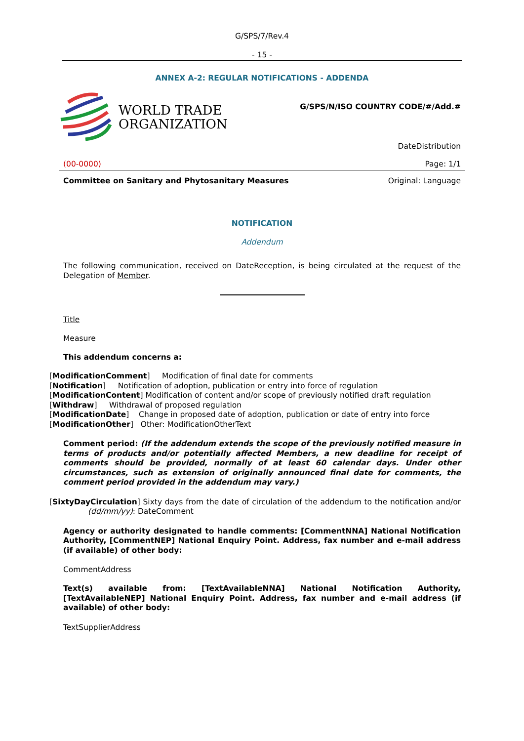G/SPS/7/Rev.4
- 15 -
ANNEX A-2: REGULAR NOTIFICATIONS - ADDENDA
WORLD TRADE
ORGANIZATION
G/SPS/N/ISO COUNTRY CODE/#/Add.#
DateDistribution
(00-0000) Page: 1/1
Committee on Sanitary and Phytosanitary Measures Original: Language
NOTIFICATION
Addendum
The following communication, received on DateReception, is being circulated at the request of the Delegation of Member.
Title
Measure
This addendum concerns a:
[ModificationComment] Modification of final date for comments
[Notification] Notification of adoption, publication or entry into force of regulation
[ModificationContent] Modification of content and/or scope of previously notified draft regulation
[Withdraw] Withdrawal of proposed regulation
[ModificationDate] Change in proposed date of adoption, publication or date of entry into force
[ModificationOther] Other: ModificationOtherText
Comment period: (If the addendum extends the scope of the previously notified measure in terms of products and/or potentially affected Members, a new deadline for receipt of comments should be provided, normally of at least 60 calendar days. Under other circumstances, such as extension of originally announced final date for comments, the comment period provided in the addendum may vary.)
[SixtyDayCirculation] Sixty days from the date of circulation of the addendum to the notification and/or (dd/mm/yy): DateComment
Agency or authority designated to handle comments: [CommentNNA] National Notification Authority, [CommentNEP] National Enquiry Point. Address, fax number and e-mail address (if available) of other body:
CommentAddress
Text(s) available from: [TextAvailableNNA] National Notification Authority, [TextAvailableNEP] National Enquiry Point. Address, fax number and e-mail address (if available) of other body:
TextSupplierAddress